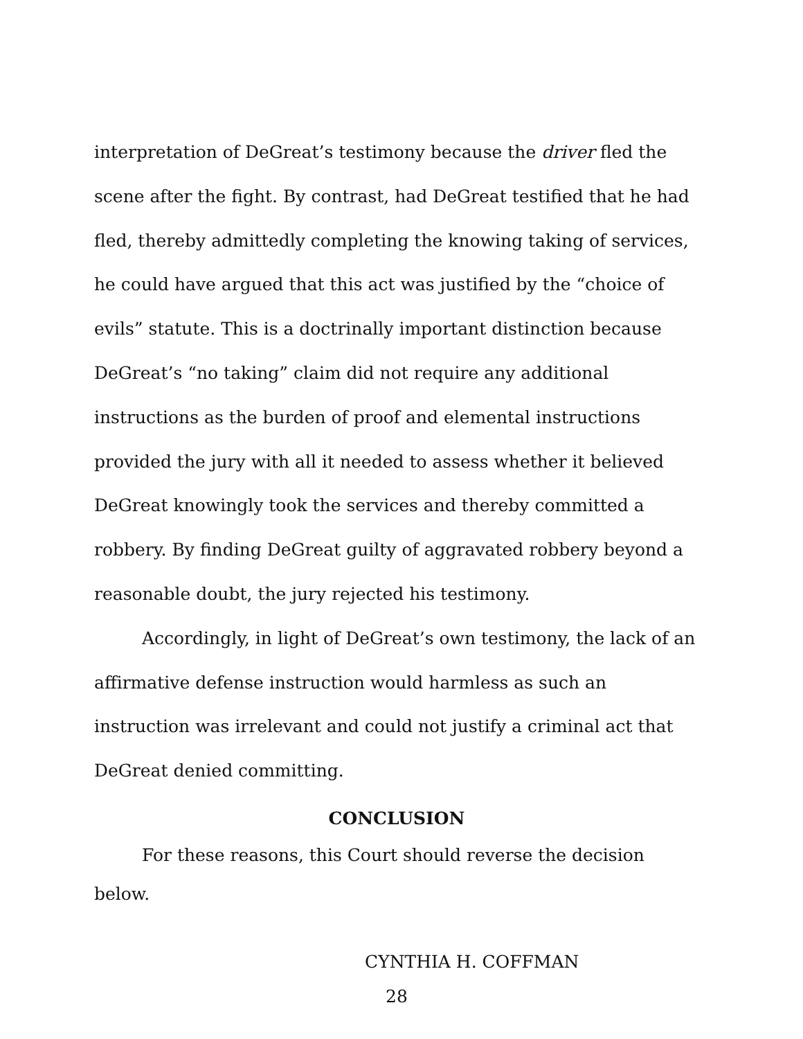interpretation of DeGreat’s testimony because the driver fled the scene after the fight. By contrast, had DeGreat testified that he had fled, thereby admittedly completing the knowing taking of services, he could have argued that this act was justified by the “choice of evils” statute. This is a doctrinally important distinction because DeGreat’s “no taking” claim did not require any additional instructions as the burden of proof and elemental instructions provided the jury with all it needed to assess whether it believed DeGreat knowingly took the services and thereby committed a robbery. By finding DeGreat guilty of aggravated robbery beyond a reasonable doubt, the jury rejected his testimony.
Accordingly, in light of DeGreat’s own testimony, the lack of an affirmative defense instruction would harmless as such an instruction was irrelevant and could not justify a criminal act that DeGreat denied committing.
CONCLUSION
For these reasons, this Court should reverse the decision below.
CYNTHIA H. COFFMAN
28